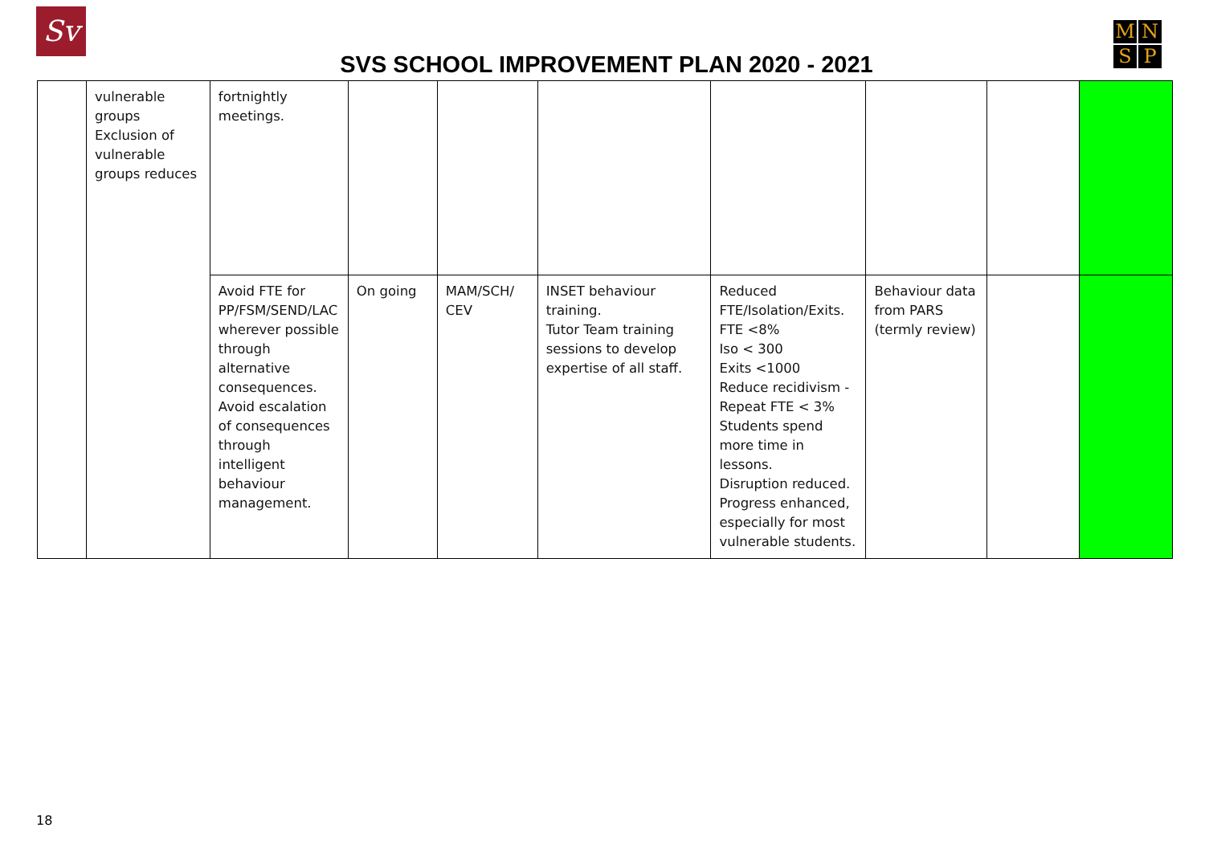Sv
M
N
S
P
SVS SCHOOL IMPROVEMENT PLAN 2020 - 2021
| | vulnerable groups Exclusion of vulnerable groups reduces | fortnightly meetings. | | | | | | | |
| | | Avoid FTE for PP/FSM/SEND/LAC wherever possible through alternative consequences. Avoid escalation of consequences through intelligent behaviour management. | On going | MAM/SCH/ CEV | INSET behaviour training. Tutor Team training sessions to develop expertise of all staff. | Reduced FTE/Isolation/Exits. FTE <8% Iso < 300 Exits <1000 Reduce recidivism - Repeat FTE < 3% Students spend more time in lessons. Disruption reduced. Progress enhanced, especially for most vulnerable students. | Behaviour data from PARS (termly review) | | |
18